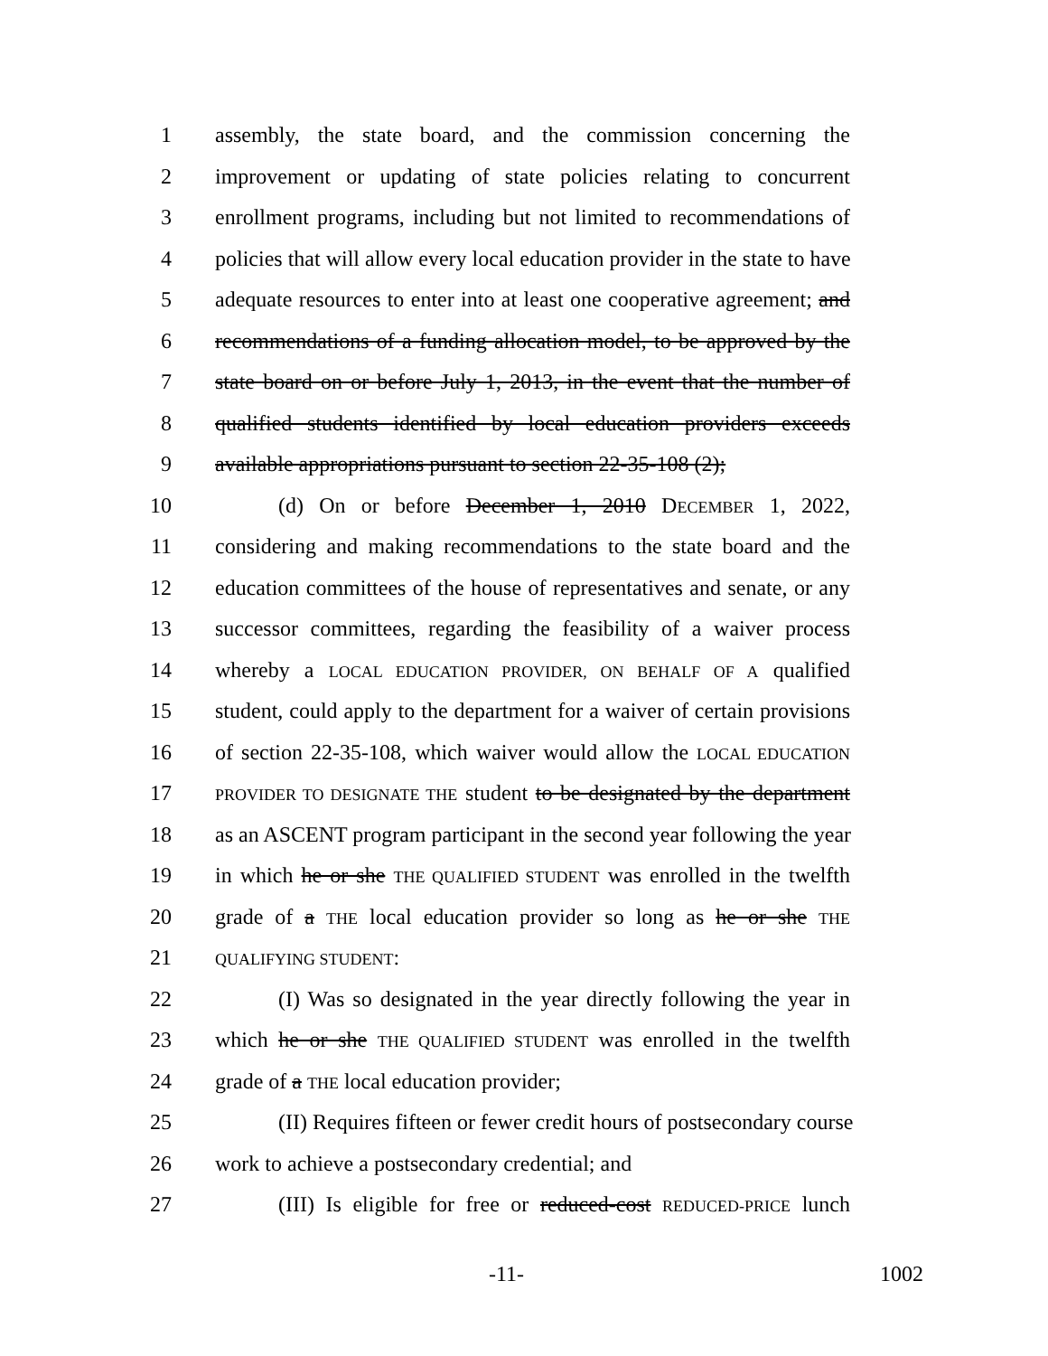1 assembly, the state board, and the commission concerning the
2 improvement or updating of state policies relating to concurrent
3 enrollment programs, including but not limited to recommendations of
4 policies that will allow every local education provider in the state to have
5 adequate resources to enter into at least one cooperative agreement; and
6 recommendations of a funding allocation model, to be approved by the
7 state board on or before July 1, 2013, in the event that the number of
8 qualified students identified by local education providers exceeds
9 available appropriations pursuant to section 22-35-108 (2);
10 (d) On or before December 1, 2010 DECEMBER 1, 2022,
11 considering and making recommendations to the state board and the
12 education committees of the house of representatives and senate, or any
13 successor committees, regarding the feasibility of a waiver process
14 whereby a LOCAL EDUCATION PROVIDER, ON BEHALF OF A qualified
15 student, could apply to the department for a waiver of certain provisions
16 of section 22-35-108, which waiver would allow the LOCAL EDUCATION
17 PROVIDER TO DESIGNATE THE student to be designated by the department
18 as an ASCENT program participant in the second year following the year
19 in which he or she THE QUALIFIED STUDENT was enrolled in the twelfth
20 grade of a THE local education provider so long as he or she THE
21 QUALIFYING STUDENT:
22 (I) Was so designated in the year directly following the year in
23 which he or she THE QUALIFIED STUDENT was enrolled in the twelfth
24 grade of a THE local education provider;
25 (II) Requires fifteen or fewer credit hours of postsecondary course
26 work to achieve a postsecondary credential; and
27 (III) Is eligible for free or reduced-cost REDUCED-PRICE lunch
-11- 1002